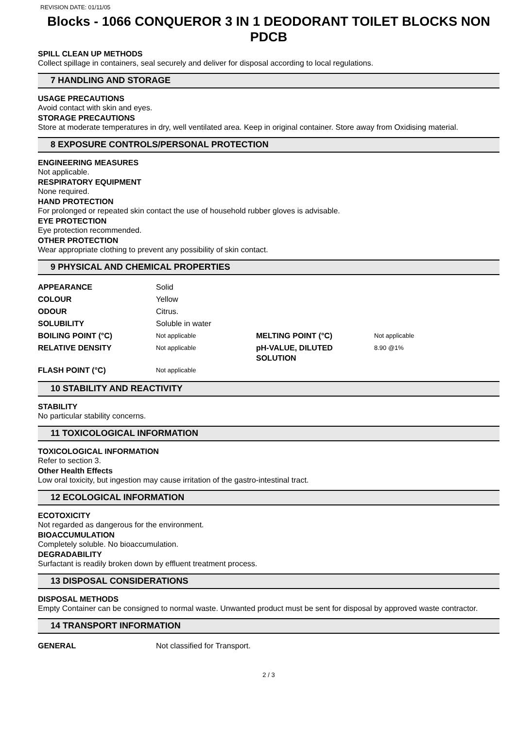REVISION DATE: 01/11/05
Blocks - 1066 CONQUEROR 3 IN 1 DEODORANT TOILET BLOCKS NON PDCB
SPILL CLEAN UP METHODS
Collect spillage in containers, seal securely and deliver for disposal according to local regulations.
7 HANDLING AND STORAGE
USAGE PRECAUTIONS
Avoid contact with skin and eyes.
STORAGE PRECAUTIONS
Store at moderate temperatures in dry, well ventilated area. Keep in original container. Store away from Oxidising material.
8 EXPOSURE CONTROLS/PERSONAL PROTECTION
ENGINEERING MEASURES
Not applicable.
RESPIRATORY EQUIPMENT
None required.
HAND PROTECTION
For prolonged or repeated skin contact the use of household rubber gloves is advisable.
EYE PROTECTION
Eye protection recommended.
OTHER PROTECTION
Wear appropriate clothing to prevent any possibility of skin contact.
9 PHYSICAL AND CHEMICAL PROPERTIES
| APPEARANCE | Solid | | |
| COLOUR | Yellow | | |
| ODOUR | Citrus. | | |
| SOLUBILITY | Soluble in water | | |
| BOILING POINT (°C) | Not applicable | MELTING POINT (°C) | Not applicable |
| RELATIVE DENSITY | Not applicable | pH-VALUE, DILUTED SOLUTION | 8.90 @1% |
| FLASH POINT (°C) | Not applicable | | |
10 STABILITY AND REACTIVITY
STABILITY
No particular stability concerns.
11 TOXICOLOGICAL INFORMATION
TOXICOLOGICAL INFORMATION
Refer to section 3.
Other Health Effects
Low oral toxicity, but ingestion may cause irritation of the gastro-intestinal tract.
12 ECOLOGICAL INFORMATION
ECOTOXICITY
Not regarded as dangerous for the environment.
BIOACCUMULATION
Completely soluble. No bioaccumulation.
DEGRADABILITY
Surfactant is readily broken down by effluent treatment process.
13 DISPOSAL CONSIDERATIONS
DISPOSAL METHODS
Empty Container can be consigned to normal waste. Unwanted product must be sent for disposal by approved waste contractor.
14 TRANSPORT INFORMATION
| GENERAL | Not classified for Transport. |
2 / 3